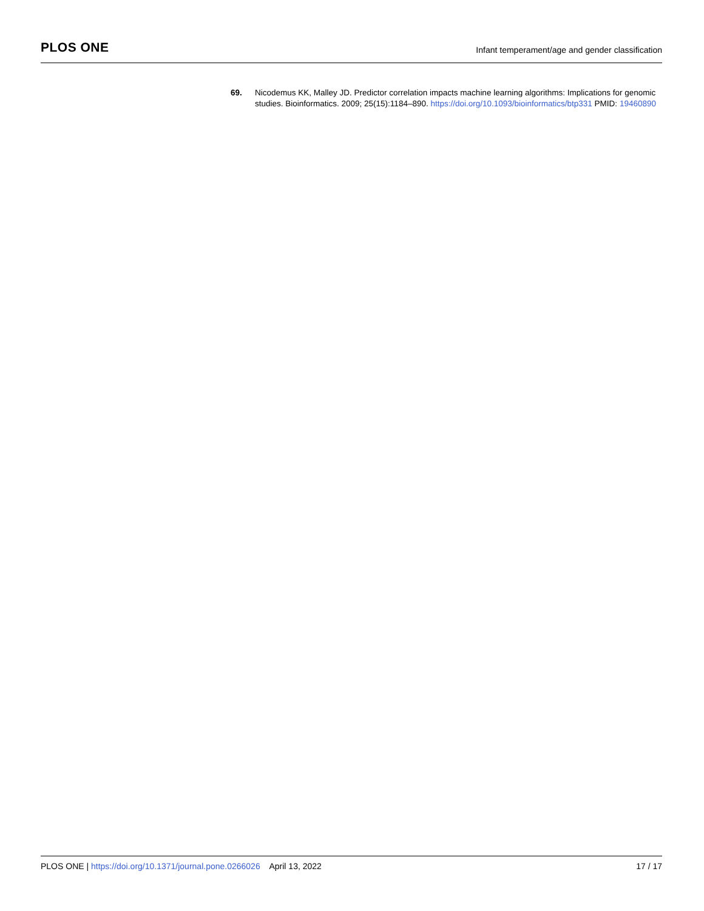PLOS ONE
Infant temperament/age and gender classification
69. Nicodemus KK, Malley JD. Predictor correlation impacts machine learning algorithms: Implications for genomic studies. Bioinformatics. 2009; 25(15):1184–890. https://doi.org/10.1093/bioinformatics/btp331 PMID: 19460890
PLOS ONE | https://doi.org/10.1371/journal.pone.0266026 April 13, 2022
17 / 17